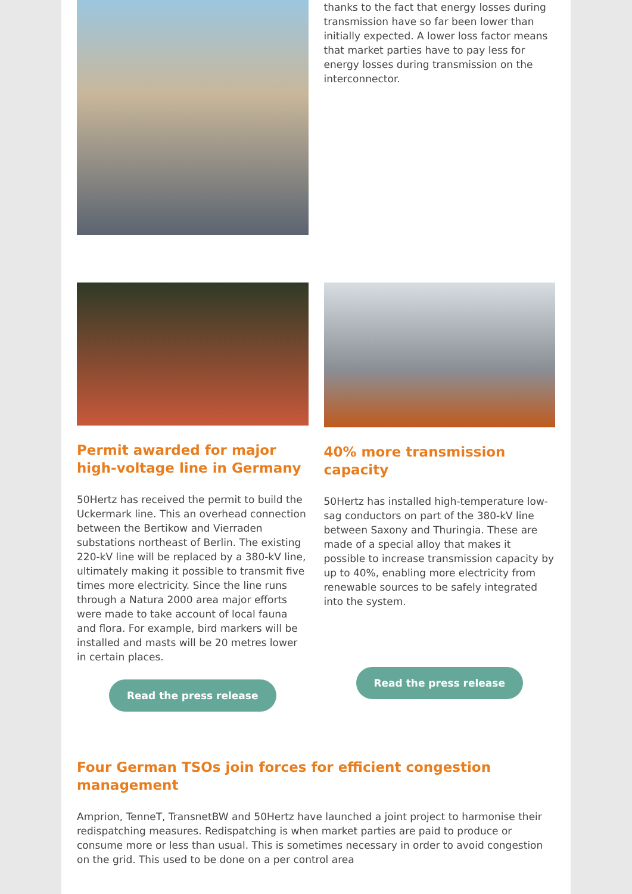thanks to the fact that energy losses during transmission have so far been lower than initially expected. A lower loss factor means that market parties have to pay less for energy losses during transmission on the interconnector.
Permit awarded for major high-voltage line in Germany
50Hertz has received the permit to build the Uckermark line. This an overhead connection between the Bertikow and Vierraden substations northeast of Berlin. The existing 220-kV line will be replaced by a 380-kV line, ultimately making it possible to transmit five times more electricity. Since the line runs through a Natura 2000 area major efforts were made to take account of local fauna and flora. For example, bird markers will be installed and masts will be 20 metres lower in certain places.
Read the press release
40% more transmission capacity
50Hertz has installed high-temperature low-sag conductors on part of the 380-kV line between Saxony and Thuringia. These are made of a special alloy that makes it possible to increase transmission capacity by up to 40%, enabling more electricity from renewable sources to be safely integrated into the system.
Read the press release
Four German TSOs join forces for efficient congestion management
Amprion, TenneT, TransnetBW and 50Hertz have launched a joint project to harmonise their redispatching measures. Redispatching is when market parties are paid to produce or consume more or less than usual. This is sometimes necessary in order to avoid congestion on the grid. This used to be done on a per control area